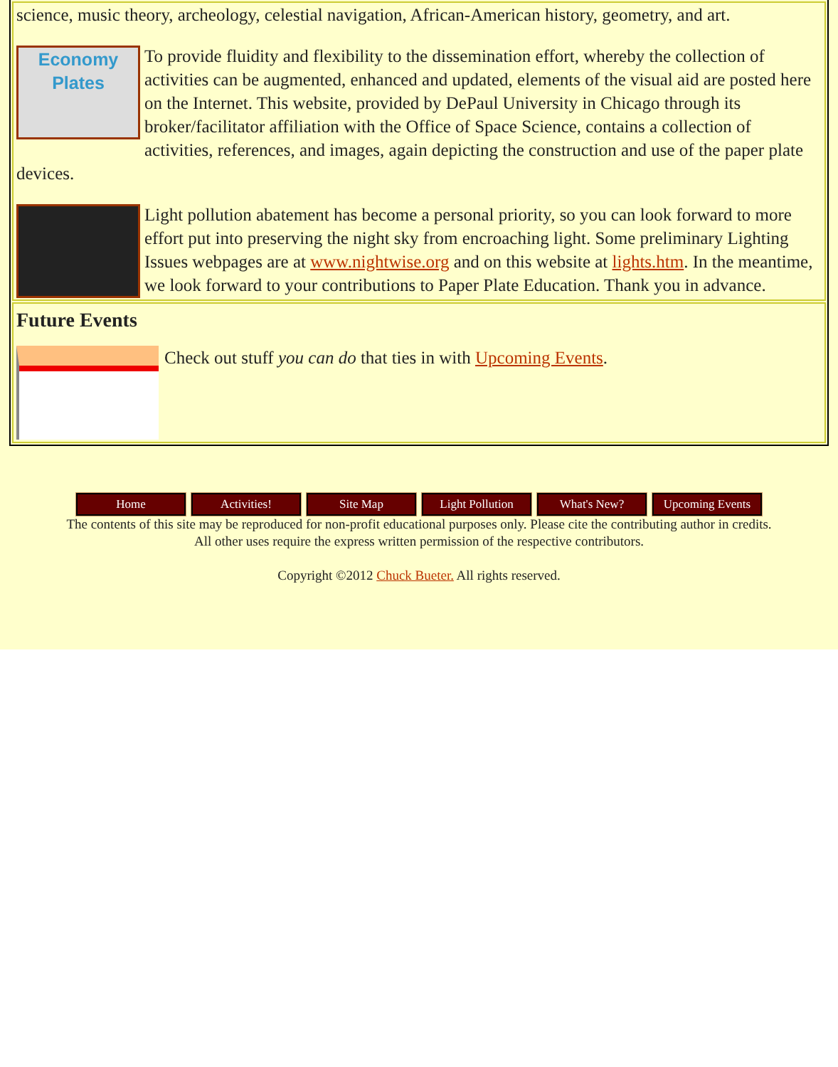science, music theory, archeology, celestial navigation, African-American history, geometry, and art.
Economy Plates To provide fluidity and flexibility to the dissemination effort, whereby the collection of activities can be augmented, enhanced and updated, elements of the visual aid are posted here on the Internet. This website, provided by DePaul University in Chicago through its broker/facilitator affiliation with the Office of Space Science, contains a collection of activities, references, and images, again depicting the construction and use of the paper plate devices.
Light pollution abatement has become a personal priority, so you can look forward to more effort put into preserving the night sky from encroaching light. Some preliminary Lighting Issues webpages are at www.nightwise.org and on this website at lights.htm. In the meantime, we look forward to your contributions to Paper Plate Education. Thank you in advance.
Future Events
Check out stuff you can do that ties in with Upcoming Events.
Home Activities! Site Map Light Pollution What's New? Upcoming Events
The contents of this site may be reproduced for non-profit educational purposes only. Please cite the contributing author in credits.
All other uses require the express written permission of the respective contributors.
Copyright ©2012 Chuck Bueter. All rights reserved.